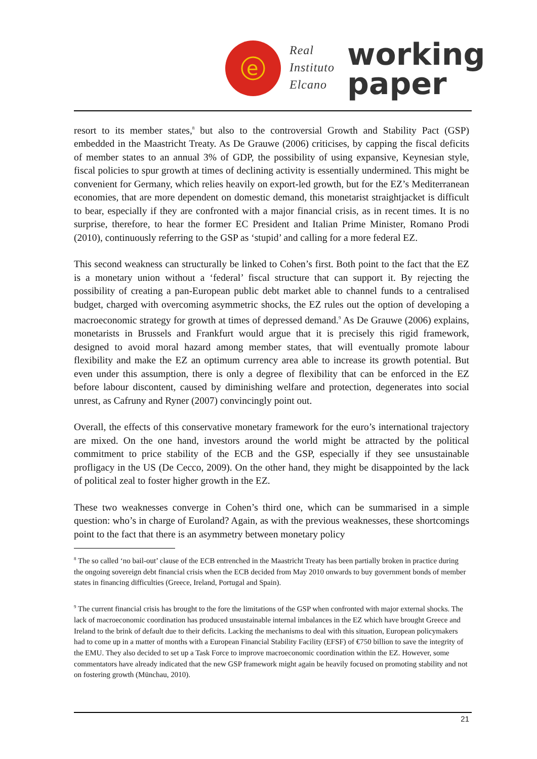e
Real
Instituto
Elcano
working
paper
resort to its member states,<sup>8</sup> but also to the controversial Growth and Stability Pact (GSP) embedded in the Maastricht Treaty. As De Grauwe (2006) criticises, by capping the fiscal deficits of member states to an annual 3% of GDP, the possibility of using expansive, Keynesian style, fiscal policies to spur growth at times of declining activity is essentially undermined. This might be convenient for Germany, which relies heavily on export-led growth, but for the EZ’s Mediterranean economies, that are more dependent on domestic demand, this monetarist straightjacket is difficult to bear, especially if they are confronted with a major financial crisis, as in recent times. It is no surprise, therefore, to hear the former EC President and Italian Prime Minister, Romano Prodi (2010), continuously referring to the GSP as ‘stupid’ and calling for a more federal EZ.
This second weakness can structurally be linked to Cohen’s first. Both point to the fact that the EZ is a monetary union without a ‘federal’ fiscal structure that can support it. By rejecting the possibility of creating a pan-European public debt market able to channel funds to a centralised budget, charged with overcoming asymmetric shocks, the EZ rules out the option of developing a macroeconomic strategy for growth at times of depressed demand.<sup>9</sup> As De Grauwe (2006) explains, monetarists in Brussels and Frankfurt would argue that it is precisely this rigid framework, designed to avoid moral hazard among member states, that will eventually promote labour flexibility and make the EZ an optimum currency area able to increase its growth potential. But even under this assumption, there is only a degree of flexibility that can be enforced in the EZ before labour discontent, caused by diminishing welfare and protection, degenerates into social unrest, as Cafruny and Ryner (2007) convincingly point out.
Overall, the effects of this conservative monetary framework for the euro’s international trajectory are mixed. On the one hand, investors around the world might be attracted by the political commitment to price stability of the ECB and the GSP, especially if they see unsustainable profligacy in the US (De Cecco, 2009). On the other hand, they might be disappointed by the lack of political zeal to foster higher growth in the EZ.
These two weaknesses converge in Cohen’s third one, which can be summarised in a simple question: who’s in charge of Euroland? Again, as with the previous weaknesses, these shortcomings point to the fact that there is an asymmetry between monetary policy
<sup>8</sup> The so called ‘no bail-out’ clause of the ECB entrenched in the Maastricht Treaty has been partially broken in practice during the ongoing sovereign debt financial crisis when the ECB decided from May 2010 onwards to buy government bonds of member states in financing difficulties (Greece, Ireland, Portugal and Spain).
<sup>9</sup> The current financial crisis has brought to the fore the limitations of the GSP when confronted with major external shocks. The lack of macroeconomic coordination has produced unsustainable internal imbalances in the EZ which have brought Greece and Ireland to the brink of default due to their deficits. Lacking the mechanisms to deal with this situation, European policymakers had to come up in a matter of months with a European Financial Stability Facility (EFSF) of €750 billion to save the integrity of the EMU. They also decided to set up a Task Force to improve macroeconomic coordination within the EZ. However, some commentators have already indicated that the new GSP framework might again be heavily focused on promoting stability and not on fostering growth (Münchau, 2010).
21